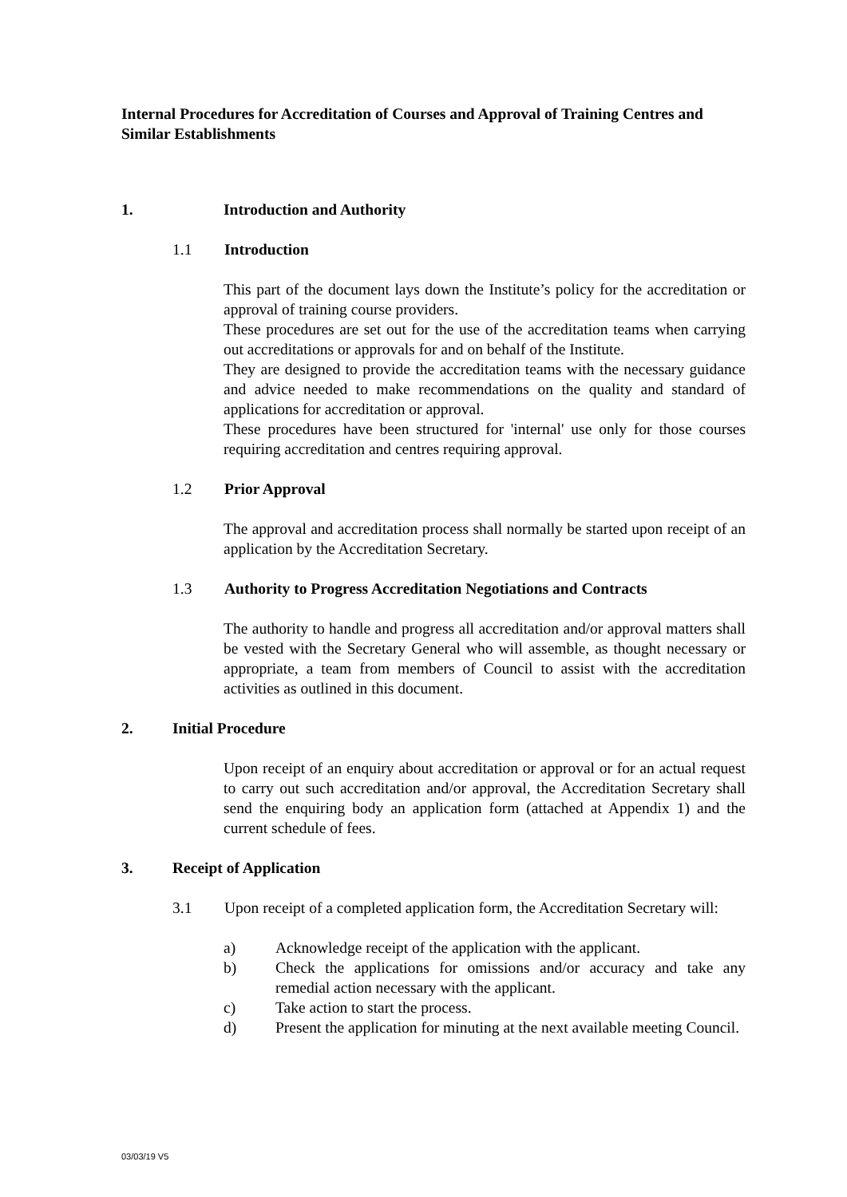Internal Procedures for Accreditation of Courses and Approval of Training Centres and Similar Establishments
1. Introduction and Authority
1.1 Introduction
This part of the document lays down the Institute’s policy for the accreditation or approval of training course providers.
These procedures are set out for the use of the accreditation teams when carrying out accreditations or approvals for and on behalf of the Institute.
They are designed to provide the accreditation teams with the necessary guidance and advice needed to make recommendations on the quality and standard of applications for accreditation or approval.
These procedures have been structured for 'internal' use only for those courses requiring accreditation and centres requiring approval.
1.2 Prior Approval
The approval and accreditation process shall normally be started upon receipt of an application by the Accreditation Secretary.
1.3 Authority to Progress Accreditation Negotiations and Contracts
The authority to handle and progress all accreditation and/or approval matters shall be vested with the Secretary General who will assemble, as thought necessary or appropriate, a team from members of Council to assist with the accreditation activities as outlined in this document.
2. Initial Procedure
Upon receipt of an enquiry about accreditation or approval or for an actual request to carry out such accreditation and/or approval, the Accreditation Secretary shall send the enquiring body an application form (attached at Appendix 1) and the current schedule of fees.
3. Receipt of Application
3.1 Upon receipt of a completed application form, the Accreditation Secretary will:
a) Acknowledge receipt of the application with the applicant.
b) Check the applications for omissions and/or accuracy and take any remedial action necessary with the applicant.
c) Take action to start the process.
d) Present the application for minuting at the next available meeting Council.
03/03/19 V5